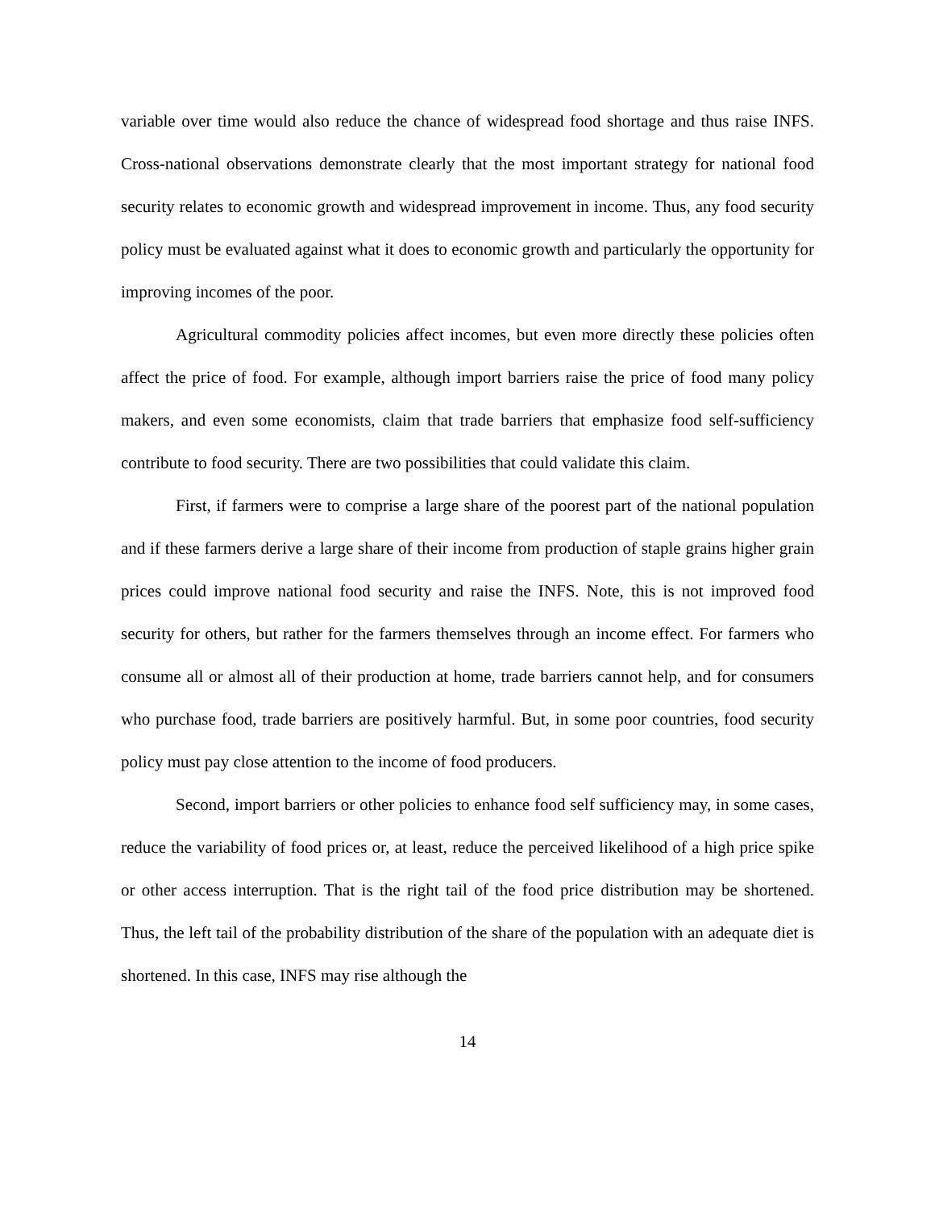variable over time would also reduce the chance of widespread food shortage and thus raise INFS. Cross-national observations demonstrate clearly that the most important strategy for national food security relates to economic growth and widespread improvement in income. Thus, any food security policy must be evaluated against what it does to economic growth and particularly the opportunity for improving incomes of the poor.
Agricultural commodity policies affect incomes, but even more directly these policies often affect the price of food. For example, although import barriers raise the price of food many policy makers, and even some economists, claim that trade barriers that emphasize food self-sufficiency contribute to food security. There are two possibilities that could validate this claim.
First, if farmers were to comprise a large share of the poorest part of the national population and if these farmers derive a large share of their income from production of staple grains higher grain prices could improve national food security and raise the INFS. Note, this is not improved food security for others, but rather for the farmers themselves through an income effect. For farmers who consume all or almost all of their production at home, trade barriers cannot help, and for consumers who purchase food, trade barriers are positively harmful. But, in some poor countries, food security policy must pay close attention to the income of food producers.
Second, import barriers or other policies to enhance food self sufficiency may, in some cases, reduce the variability of food prices or, at least, reduce the perceived likelihood of a high price spike or other access interruption. That is the right tail of the food price distribution may be shortened. Thus, the left tail of the probability distribution of the share of the population with an adequate diet is shortened. In this case, INFS may rise although the
14